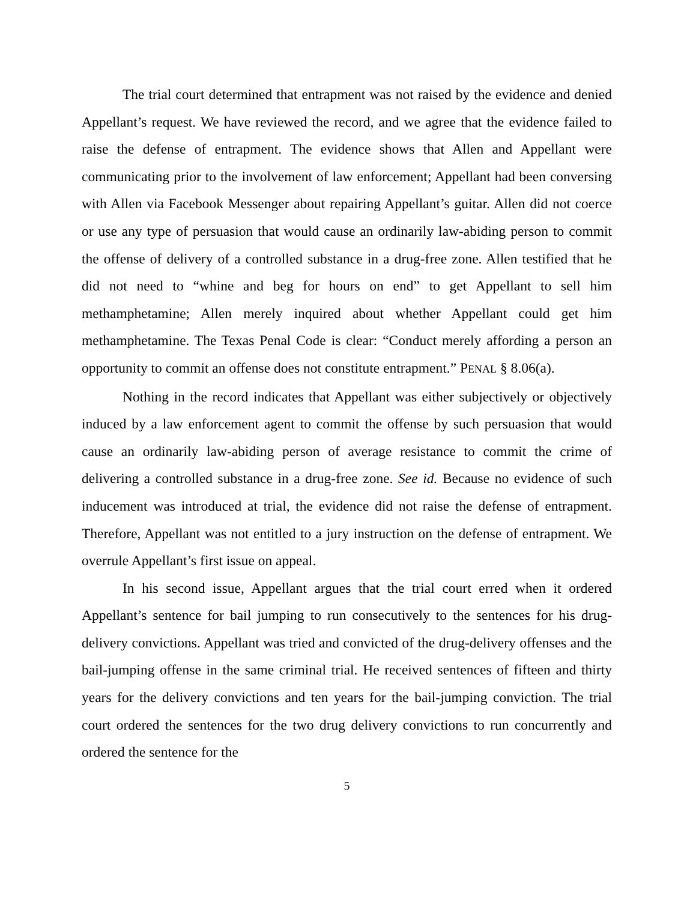The trial court determined that entrapment was not raised by the evidence and denied Appellant’s request. We have reviewed the record, and we agree that the evidence failed to raise the defense of entrapment. The evidence shows that Allen and Appellant were communicating prior to the involvement of law enforcement; Appellant had been conversing with Allen via Facebook Messenger about repairing Appellant’s guitar. Allen did not coerce or use any type of persuasion that would cause an ordinarily law-abiding person to commit the offense of delivery of a controlled substance in a drug-free zone. Allen testified that he did not need to “whine and beg for hours on end” to get Appellant to sell him methamphetamine; Allen merely inquired about whether Appellant could get him methamphetamine. The Texas Penal Code is clear: “Conduct merely affording a person an opportunity to commit an offense does not constitute entrapment.” PENAL § 8.06(a).
Nothing in the record indicates that Appellant was either subjectively or objectively induced by a law enforcement agent to commit the offense by such persuasion that would cause an ordinarily law-abiding person of average resistance to commit the crime of delivering a controlled substance in a drug-free zone. See id. Because no evidence of such inducement was introduced at trial, the evidence did not raise the defense of entrapment. Therefore, Appellant was not entitled to a jury instruction on the defense of entrapment. We overrule Appellant’s first issue on appeal.
In his second issue, Appellant argues that the trial court erred when it ordered Appellant’s sentence for bail jumping to run consecutively to the sentences for his drug-delivery convictions. Appellant was tried and convicted of the drug-delivery offenses and the bail-jumping offense in the same criminal trial. He received sentences of fifteen and thirty years for the delivery convictions and ten years for the bail-jumping conviction. The trial court ordered the sentences for the two drug delivery convictions to run concurrently and ordered the sentence for the
5